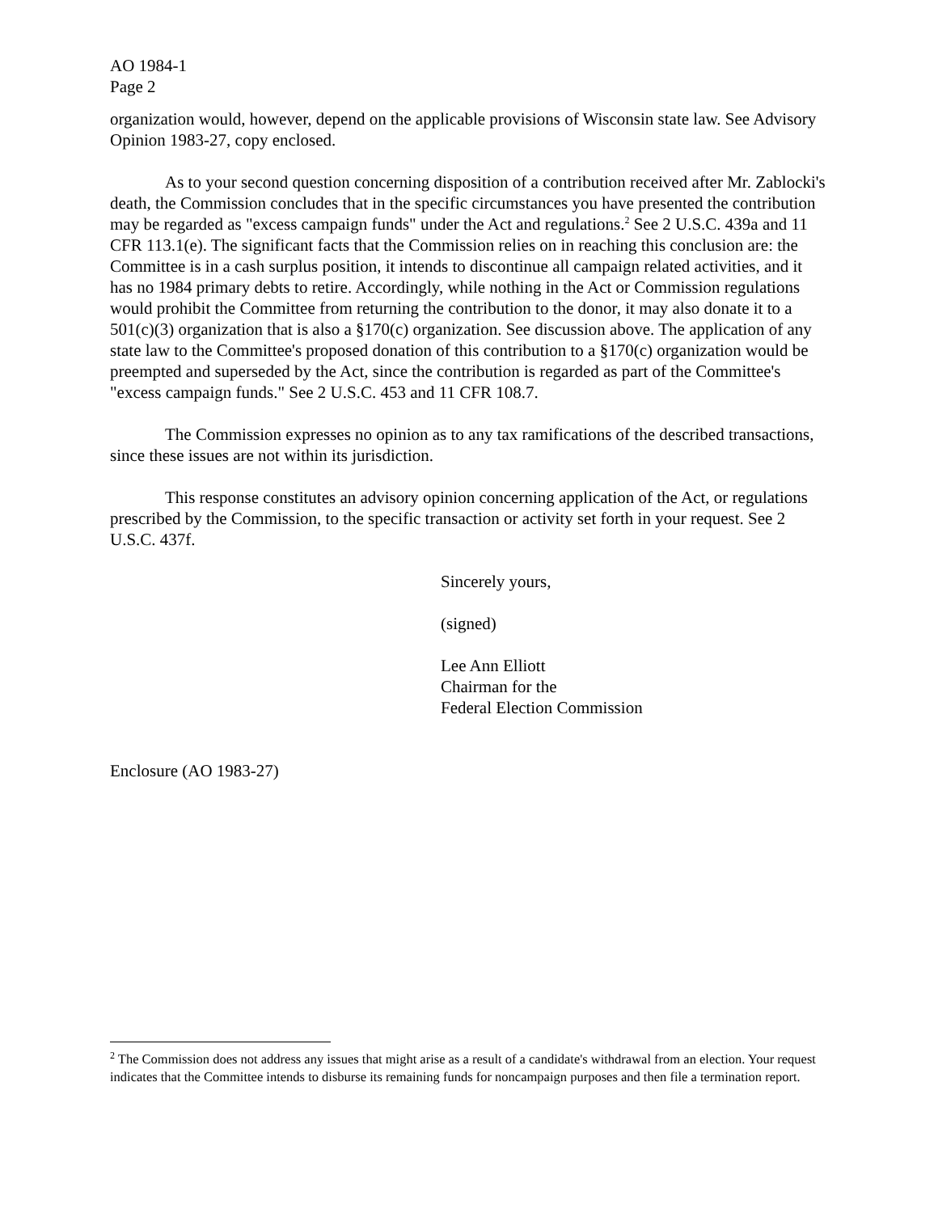AO 1984-1
Page 2
organization would, however, depend on the applicable provisions of Wisconsin state law. See Advisory Opinion 1983-27, copy enclosed.
As to your second question concerning disposition of a contribution received after Mr. Zablocki's death, the Commission concludes that in the specific circumstances you have presented the contribution may be regarded as "excess campaign funds" under the Act and regulations.<sup>2</sup> See 2 U.S.C. 439a and 11 CFR 113.1(e). The significant facts that the Commission relies on in reaching this conclusion are: the Committee is in a cash surplus position, it intends to discontinue all campaign related activities, and it has no 1984 primary debts to retire. Accordingly, while nothing in the Act or Commission regulations would prohibit the Committee from returning the contribution to the donor, it may also donate it to a 501(c)(3) organization that is also a §170(c) organization. See discussion above. The application of any state law to the Committee's proposed donation of this contribution to a §170(c) organization would be preempted and superseded by the Act, since the contribution is regarded as part of the Committee's "excess campaign funds." See 2 U.S.C. 453 and 11 CFR 108.7.
The Commission expresses no opinion as to any tax ramifications of the described transactions, since these issues are not within its jurisdiction.
This response constitutes an advisory opinion concerning application of the Act, or regulations prescribed by the Commission, to the specific transaction or activity set forth in your request. See 2 U.S.C. 437f.
Sincerely yours,
(signed)
Lee Ann Elliott
Chairman for the
Federal Election Commission
Enclosure (AO 1983-27)
<sup>2</sup> The Commission does not address any issues that might arise as a result of a candidate's withdrawal from an election. Your request indicates that the Committee intends to disburse its remaining funds for noncampaign purposes and then file a termination report.